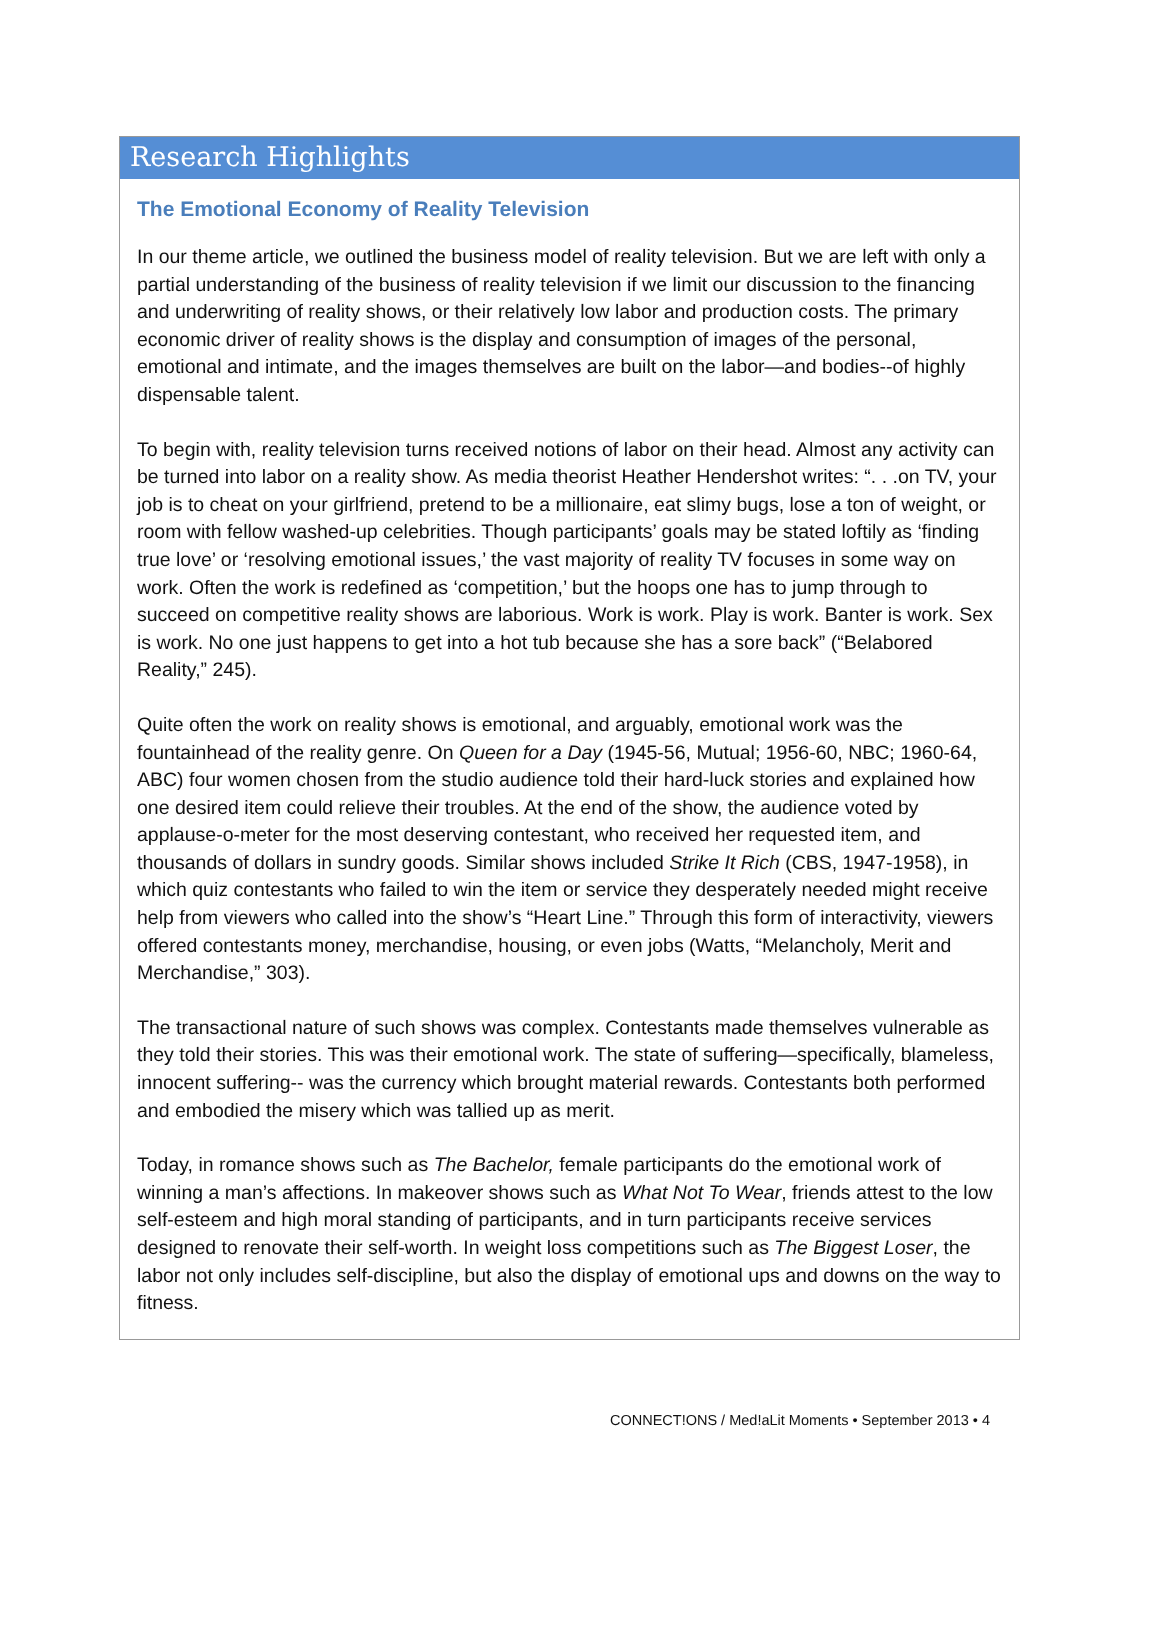Research Highlights
The Emotional Economy of Reality Television
In our theme article, we outlined the business model of reality television. But we are left with only a partial understanding of the business of reality television if we limit our discussion to the financing and underwriting of reality shows, or their relatively low labor and production costs. The primary economic driver of reality shows is the display and consumption of images of the personal, emotional and intimate, and the images themselves are built on the labor—and bodies--of highly dispensable talent.
To begin with, reality television turns received notions of labor on their head. Almost any activity can be turned into labor on a reality show. As media theorist Heather Hendershot writes: “. . .on TV, your job is to cheat on your girlfriend, pretend to be a millionaire, eat slimy bugs, lose a ton of weight, or room with fellow washed-up celebrities. Though participants’ goals may be stated loftily as ‘finding true love’ or ‘resolving emotional issues,’ the vast majority of reality TV focuses in some way on work. Often the work is redefined as ‘competition,’ but the hoops one has to jump through to succeed on competitive reality shows are laborious. Work is work. Play is work. Banter is work. Sex is work. No one just happens to get into a hot tub because she has a sore back” (“Belabored Reality,” 245).
Quite often the work on reality shows is emotional, and arguably, emotional work was the fountainhead of the reality genre. On Queen for a Day (1945-56, Mutual; 1956-60, NBC; 1960-64, ABC) four women chosen from the studio audience told their hard-luck stories and explained how one desired item could relieve their troubles. At the end of the show, the audience voted by applause-o-meter for the most deserving contestant, who received her requested item, and thousands of dollars in sundry goods. Similar shows included Strike It Rich (CBS, 1947-1958), in which quiz contestants who failed to win the item or service they desperately needed might receive help from viewers who called into the show’s “Heart Line.” Through this form of interactivity, viewers offered contestants money, merchandise, housing, or even jobs (Watts, “Melancholy, Merit and Merchandise,” 303).
The transactional nature of such shows was complex. Contestants made themselves vulnerable as they told their stories. This was their emotional work. The state of suffering—specifically, blameless, innocent suffering-- was the currency which brought material rewards. Contestants both performed and embodied the misery which was tallied up as merit.
Today, in romance shows such as The Bachelor, female participants do the emotional work of winning a man’s affections. In makeover shows such as What Not To Wear, friends attest to the low self-esteem and high moral standing of participants, and in turn participants receive services designed to renovate their self-worth. In weight loss competitions such as The Biggest Loser, the labor not only includes self-discipline, but also the display of emotional ups and downs on the way to fitness.
CONNECT!ONS / Med!aLit Moments • September 2013 • 4